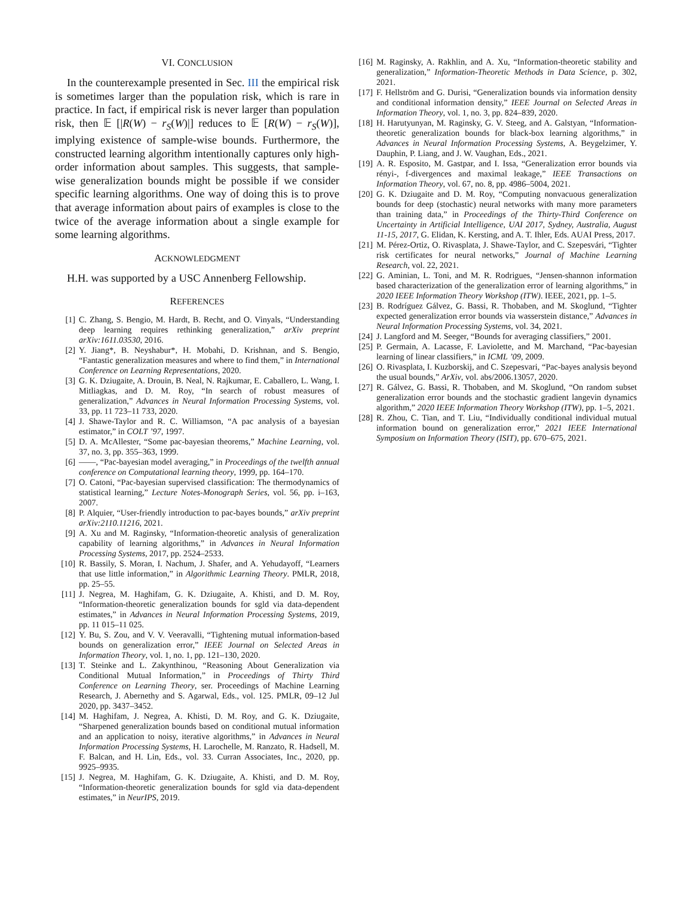VI. CONCLUSION
In the counterexample presented in Sec. III the empirical risk is sometimes larger than the population risk, which is rare in practice. In fact, if empirical risk is never larger than population risk, then 𝔼 [|R(W) − r<sub>S</sub>(W)|] reduces to 𝔼 [R(W) − r<sub>S</sub>(W)], implying existence of sample-wise bounds. Furthermore, the constructed learning algorithm intentionally captures only high-order information about samples. This suggests, that sample-wise generalization bounds might be possible if we consider specific learning algorithms. One way of doing this is to prove that average information about pairs of examples is close to the twice of the average information about a single example for some learning algorithms.
ACKNOWLEDGMENT
H.H. was supported by a USC Annenberg Fellowship.
REFERENCES
[1] C. Zhang, S. Bengio, M. Hardt, B. Recht, and O. Vinyals, “Understanding deep learning requires rethinking generalization,” arXiv preprint arXiv:1611.03530, 2016.
[2] Y. Jiang*, B. Neyshabur*, H. Mobahi, D. Krishnan, and S. Bengio, “Fantastic generalization measures and where to find them,” in International Conference on Learning Representations, 2020.
[3] G. K. Dziugaite, A. Drouin, B. Neal, N. Rajkumar, E. Caballero, L. Wang, I. Mitliagkas, and D. M. Roy, “In search of robust measures of generalization,” Advances in Neural Information Processing Systems, vol. 33, pp. 11 723–11 733, 2020.
[4] J. Shawe-Taylor and R. C. Williamson, “A pac analysis of a bayesian estimator,” in COLT ’97, 1997.
[5] D. A. McAllester, “Some pac-bayesian theorems,” Machine Learning, vol. 37, no. 3, pp. 355–363, 1999.
[6] ——, “Pac-bayesian model averaging,” in Proceedings of the twelfth annual conference on Computational learning theory, 1999, pp. 164–170.
[7] O. Catoni, “Pac-bayesian supervised classification: The thermodynamics of statistical learning,” Lecture Notes-Monograph Series, vol. 56, pp. i–163, 2007.
[8] P. Alquier, “User-friendly introduction to pac-bayes bounds,” arXiv preprint arXiv:2110.11216, 2021.
[9] A. Xu and M. Raginsky, “Information-theoretic analysis of generalization capability of learning algorithms,” in Advances in Neural Information Processing Systems, 2017, pp. 2524–2533.
[10] R. Bassily, S. Moran, I. Nachum, J. Shafer, and A. Yehudayoff, “Learners that use little information,” in Algorithmic Learning Theory. PMLR, 2018, pp. 25–55.
[11] J. Negrea, M. Haghifam, G. K. Dziugaite, A. Khisti, and D. M. Roy, “Information-theoretic generalization bounds for sgld via data-dependent estimates,” in Advances in Neural Information Processing Systems, 2019, pp. 11 015–11 025.
[12] Y. Bu, S. Zou, and V. V. Veeravalli, “Tightening mutual information-based bounds on generalization error,” IEEE Journal on Selected Areas in Information Theory, vol. 1, no. 1, pp. 121–130, 2020.
[13] T. Steinke and L. Zakynthinou, “Reasoning About Generalization via Conditional Mutual Information,” in Proceedings of Thirty Third Conference on Learning Theory, ser. Proceedings of Machine Learning Research, J. Abernethy and S. Agarwal, Eds., vol. 125. PMLR, 09–12 Jul 2020, pp. 3437–3452.
[14] M. Haghifam, J. Negrea, A. Khisti, D. M. Roy, and G. K. Dziugaite, “Sharpened generalization bounds based on conditional mutual information and an application to noisy, iterative algorithms,” in Advances in Neural Information Processing Systems, H. Larochelle, M. Ranzato, R. Hadsell, M. F. Balcan, and H. Lin, Eds., vol. 33. Curran Associates, Inc., 2020, pp. 9925–9935.
[15] J. Negrea, M. Haghifam, G. K. Dziugaite, A. Khisti, and D. M. Roy, “Information-theoretic generalization bounds for sgld via data-dependent estimates,” in NeurIPS, 2019.
[16] M. Raginsky, A. Rakhlin, and A. Xu, “Information-theoretic stability and generalization,” Information-Theoretic Methods in Data Science, p. 302, 2021.
[17] F. Hellström and G. Durisi, “Generalization bounds via information density and conditional information density,” IEEE Journal on Selected Areas in Information Theory, vol. 1, no. 3, pp. 824–839, 2020.
[18] H. Harutyunyan, M. Raginsky, G. V. Steeg, and A. Galstyan, “Information-theoretic generalization bounds for black-box learning algorithms,” in Advances in Neural Information Processing Systems, A. Beygelzimer, Y. Dauphin, P. Liang, and J. W. Vaughan, Eds., 2021.
[19] A. R. Esposito, M. Gastpar, and I. Issa, “Generalization error bounds via rényi-, f-divergences and maximal leakage,” IEEE Transactions on Information Theory, vol. 67, no. 8, pp. 4986–5004, 2021.
[20] G. K. Dziugaite and D. M. Roy, “Computing nonvacuous generalization bounds for deep (stochastic) neural networks with many more parameters than training data,” in Proceedings of the Thirty-Third Conference on Uncertainty in Artificial Intelligence, UAI 2017, Sydney, Australia, August 11-15, 2017, G. Elidan, K. Kersting, and A. T. Ihler, Eds. AUAI Press, 2017.
[21] M. Pérez-Ortiz, O. Rivasplata, J. Shawe-Taylor, and C. Szepesvári, “Tighter risk certificates for neural networks,” Journal of Machine Learning Research, vol. 22, 2021.
[22] G. Aminian, L. Toni, and M. R. Rodrigues, “Jensen-shannon information based characterization of the generalization error of learning algorithms,” in 2020 IEEE Information Theory Workshop (ITW). IEEE, 2021, pp. 1–5.
[23] B. Rodríguez Gálvez, G. Bassi, R. Thobaben, and M. Skoglund, “Tighter expected generalization error bounds via wasserstein distance,” Advances in Neural Information Processing Systems, vol. 34, 2021.
[24] J. Langford and M. Seeger, “Bounds for averaging classifiers,” 2001.
[25] P. Germain, A. Lacasse, F. Laviolette, and M. Marchand, “Pac-bayesian learning of linear classifiers,” in ICML ’09, 2009.
[26] O. Rivasplata, I. Kuzborskij, and C. Szepesvari, “Pac-bayes analysis beyond the usual bounds,” ArXiv, vol. abs/2006.13057, 2020.
[27] R. Gálvez, G. Bassi, R. Thobaben, and M. Skoglund, “On random subset generalization error bounds and the stochastic gradient langevin dynamics algorithm,” 2020 IEEE Information Theory Workshop (ITW), pp. 1–5, 2021.
[28] R. Zhou, C. Tian, and T. Liu, “Individually conditional individual mutual information bound on generalization error,” 2021 IEEE International Symposium on Information Theory (ISIT), pp. 670–675, 2021.